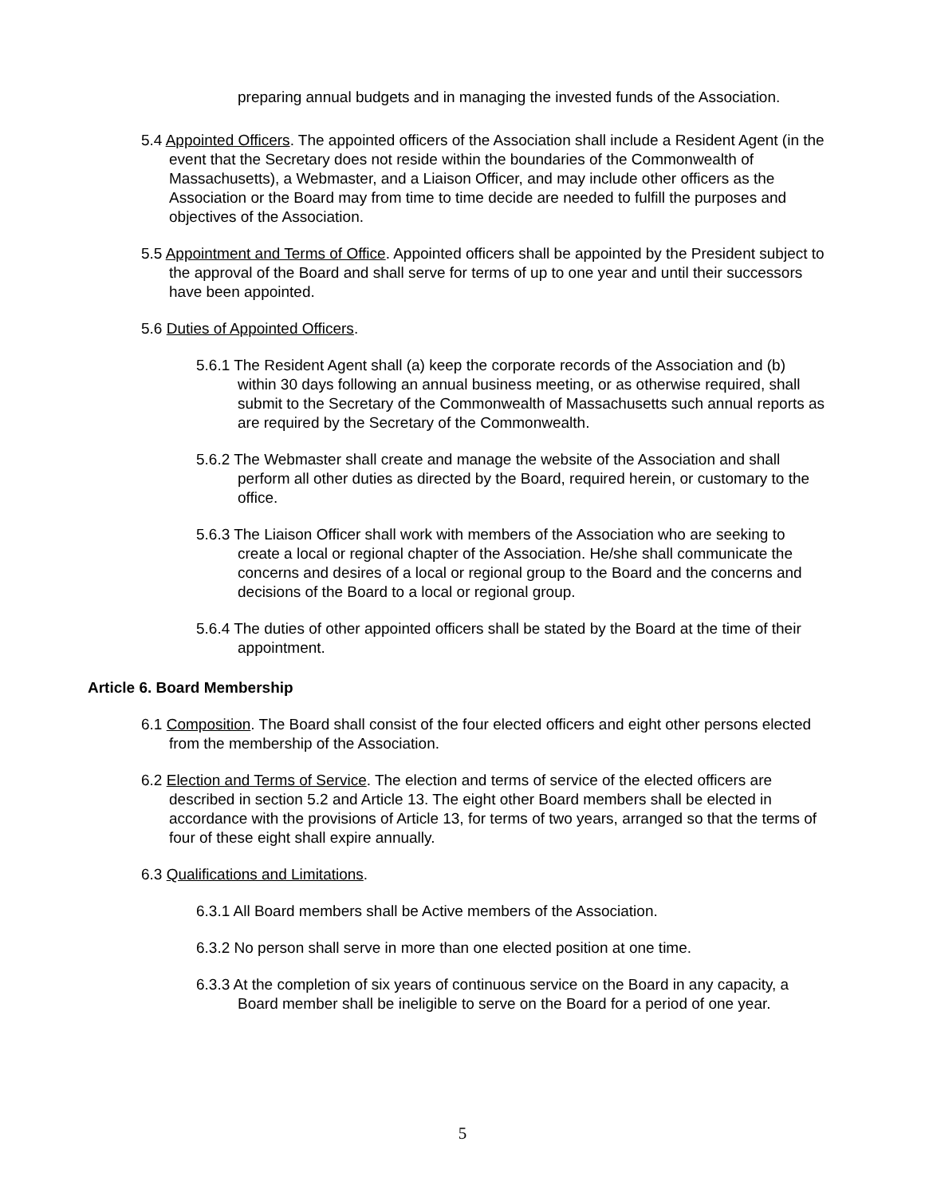preparing annual budgets and in managing the invested funds of the Association.
5.4 Appointed Officers. The appointed officers of the Association shall include a Resident Agent (in the event that the Secretary does not reside within the boundaries of the Commonwealth of Massachusetts), a Webmaster, and a Liaison Officer, and may include other officers as the Association or the Board may from time to time decide are needed to fulfill the purposes and objectives of the Association.
5.5 Appointment and Terms of Office. Appointed officers shall be appointed by the President subject to the approval of the Board and shall serve for terms of up to one year and until their successors have been appointed.
5.6 Duties of Appointed Officers.
5.6.1 The Resident Agent shall (a) keep the corporate records of the Association and (b) within 30 days following an annual business meeting, or as otherwise required, shall submit to the Secretary of the Commonwealth of Massachusetts such annual reports as are required by the Secretary of the Commonwealth.
5.6.2 The Webmaster shall create and manage the website of the Association and shall perform all other duties as directed by the Board, required herein, or customary to the office.
5.6.3 The Liaison Officer shall work with members of the Association who are seeking to create a local or regional chapter of the Association. He/she shall communicate the concerns and desires of a local or regional group to the Board and the concerns and decisions of the Board to a local or regional group.
5.6.4 The duties of other appointed officers shall be stated by the Board at the time of their appointment.
Article 6. Board Membership
6.1 Composition. The Board shall consist of the four elected officers and eight other persons elected from the membership of the Association.
6.2 Election and Terms of Service. The election and terms of service of the elected officers are described in section 5.2 and Article 13. The eight other Board members shall be elected in accordance with the provisions of Article 13, for terms of two years, arranged so that the terms of four of these eight shall expire annually.
6.3 Qualifications and Limitations.
6.3.1 All Board members shall be Active members of the Association.
6.3.2 No person shall serve in more than one elected position at one time.
6.3.3 At the completion of six years of continuous service on the Board in any capacity, a Board member shall be ineligible to serve on the Board for a period of one year.
5